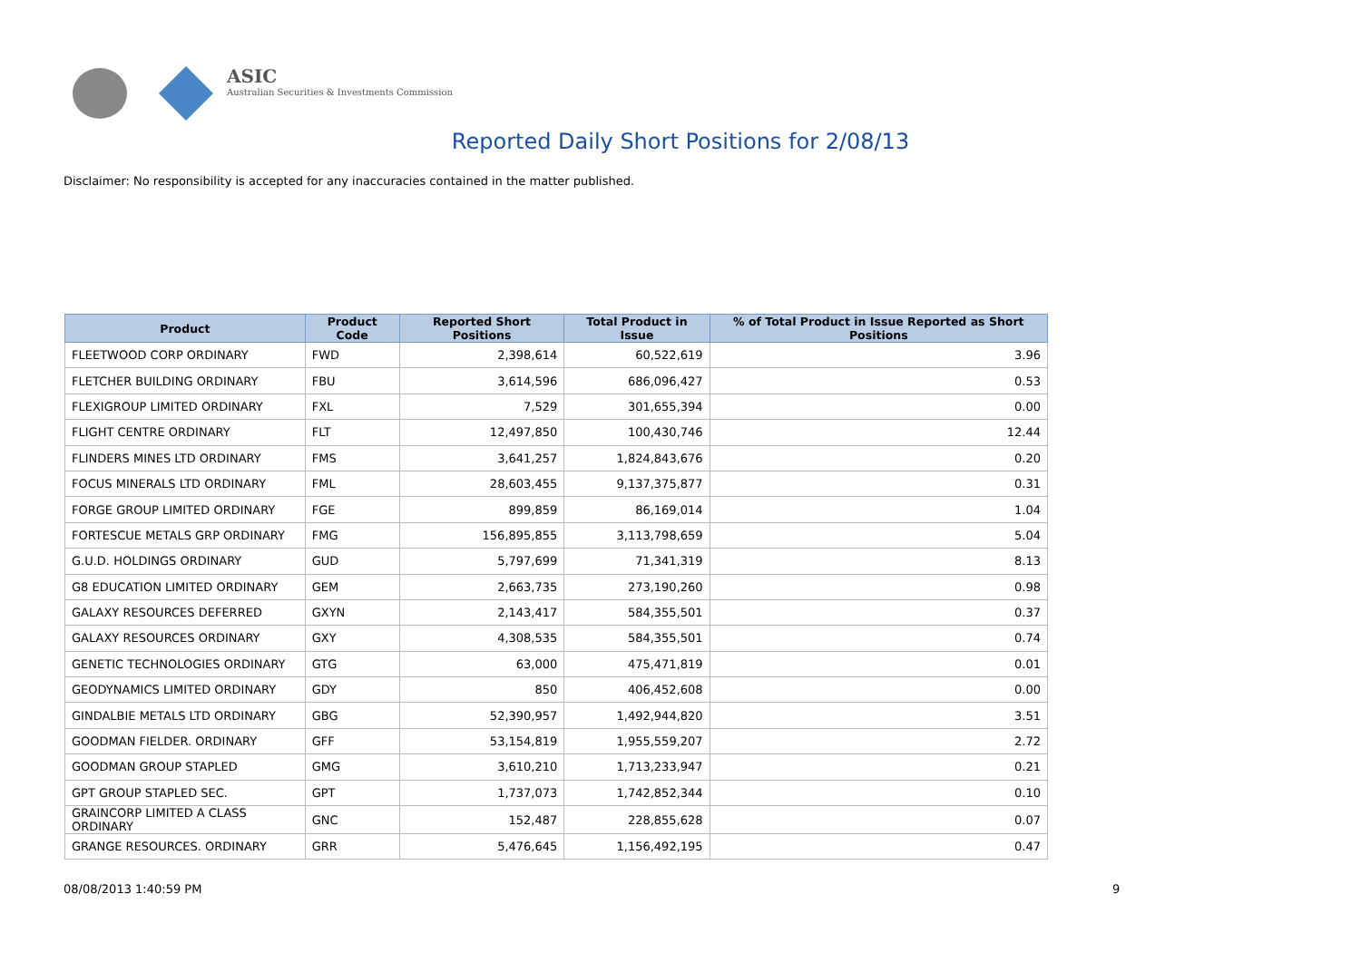ASIC
Australian Securities & Investments Commission
Reported Daily Short Positions for 2/08/13
Disclaimer: No responsibility is accepted for any inaccuracies contained in the matter published.
| Product | Product Code | Reported Short Positions | Total Product in Issue | % of Total Product in Issue Reported as Short Positions |
| --- | --- | --- | --- | --- |
| FLEETWOOD CORP ORDINARY | FWD | 2,398,614 | 60,522,619 | 3.96 |
| FLETCHER BUILDING ORDINARY | FBU | 3,614,596 | 686,096,427 | 0.53 |
| FLEXIGROUP LIMITED ORDINARY | FXL | 7,529 | 301,655,394 | 0.00 |
| FLIGHT CENTRE ORDINARY | FLT | 12,497,850 | 100,430,746 | 12.44 |
| FLINDERS MINES LTD ORDINARY | FMS | 3,641,257 | 1,824,843,676 | 0.20 |
| FOCUS MINERALS LTD ORDINARY | FML | 28,603,455 | 9,137,375,877 | 0.31 |
| FORGE GROUP LIMITED ORDINARY | FGE | 899,859 | 86,169,014 | 1.04 |
| FORTESCUE METALS GRP ORDINARY | FMG | 156,895,855 | 3,113,798,659 | 5.04 |
| G.U.D. HOLDINGS ORDINARY | GUD | 5,797,699 | 71,341,319 | 8.13 |
| G8 EDUCATION LIMITED ORDINARY | GEM | 2,663,735 | 273,190,260 | 0.98 |
| GALAXY RESOURCES DEFERRED | GXYN | 2,143,417 | 584,355,501 | 0.37 |
| GALAXY RESOURCES ORDINARY | GXY | 4,308,535 | 584,355,501 | 0.74 |
| GENETIC TECHNOLOGIES ORDINARY | GTG | 63,000 | 475,471,819 | 0.01 |
| GEODYNAMICS LIMITED ORDINARY | GDY | 850 | 406,452,608 | 0.00 |
| GINDALBIE METALS LTD ORDINARY | GBG | 52,390,957 | 1,492,944,820 | 3.51 |
| GOODMAN FIELDER. ORDINARY | GFF | 53,154,819 | 1,955,559,207 | 2.72 |
| GOODMAN GROUP STAPLED | GMG | 3,610,210 | 1,713,233,947 | 0.21 |
| GPT GROUP STAPLED SEC. | GPT | 1,737,073 | 1,742,852,344 | 0.10 |
| GRAINCORP LIMITED A CLASS ORDINARY | GNC | 152,487 | 228,855,628 | 0.07 |
| GRANGE RESOURCES. ORDINARY | GRR | 5,476,645 | 1,156,492,195 | 0.47 |
08/08/2013 1:40:59 PM 9